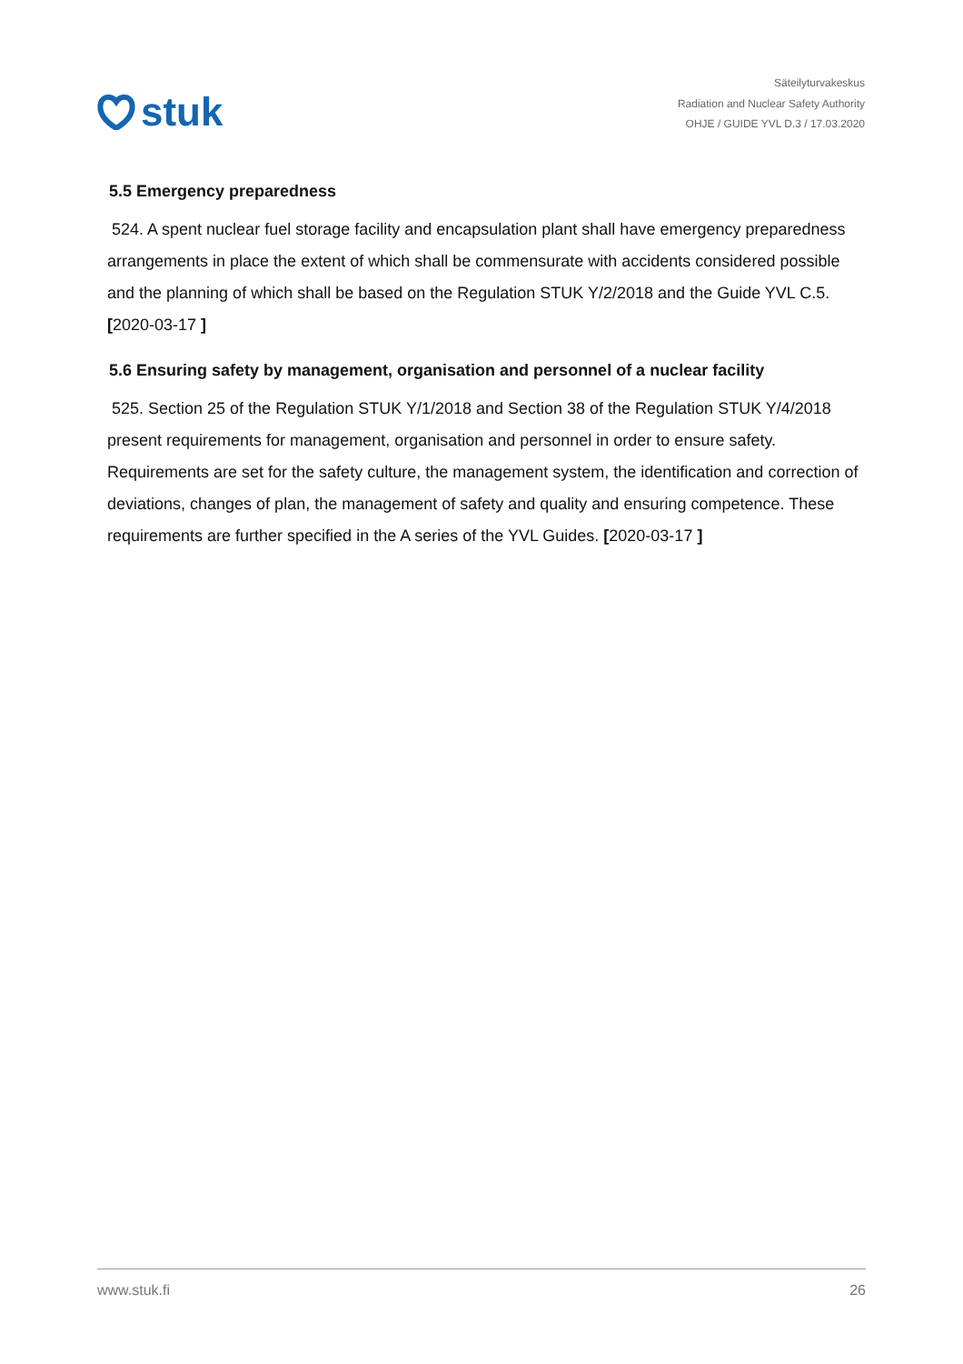stuk
Säteilyturvakeskus
Radiation and Nuclear Safety Authority
OHJE / GUIDE YVL D.3 / 17.03.2020
5.5 Emergency preparedness
524. A spent nuclear fuel storage facility and encapsulation plant shall have emergency preparedness arrangements in place the extent of which shall be commensurate with accidents considered possible and the planning of which shall be based on the Regulation STUK Y/2/2018 and the Guide YVL C.5. [2020-03-17 ]
5.6 Ensuring safety by management, organisation and personnel of a nuclear facility
525. Section 25 of the Regulation STUK Y/1/2018 and Section 38 of the Regulation STUK Y/4/2018 present requirements for management, organisation and personnel in order to ensure safety. Requirements are set for the safety culture, the management system, the identification and correction of deviations, changes of plan, the management of safety and quality and ensuring competence. These requirements are further specified in the A series of the YVL Guides. [2020-03-17 ]
www.stuk.fi 26